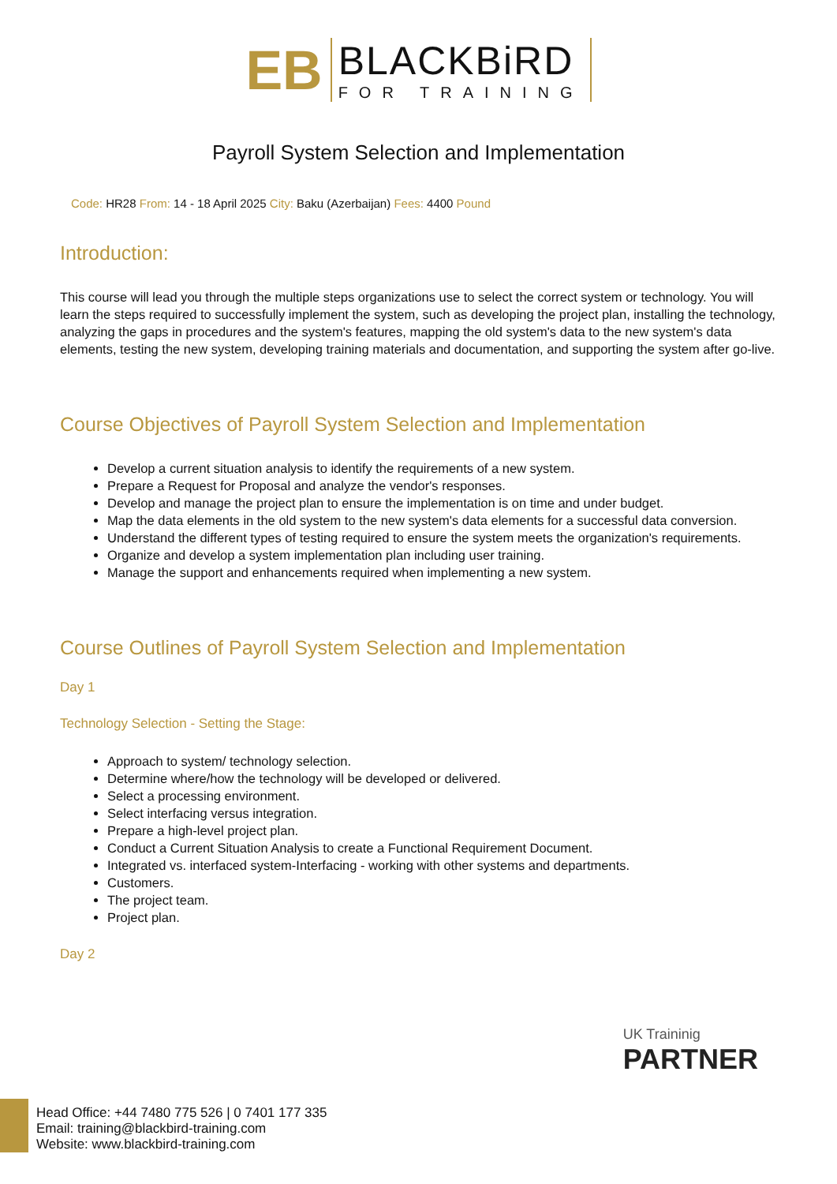EB
BLACKBiRD
FOR TRAINING
Payroll System Selection and Implementation
Code: HR28 From: 14 - 18 April 2025 City: Baku (Azerbaijan) Fees: 4400 Pound
Introduction:
This course will lead you through the multiple steps organizations use to select the correct system or technology. You will learn the steps required to successfully implement the system, such as developing the project plan, installing the technology, analyzing the gaps in procedures and the system's features, mapping the old system's data to the new system's data elements, testing the new system, developing training materials and documentation, and supporting the system after go-live.
Course Objectives of Payroll System Selection and Implementation
Develop a current situation analysis to identify the requirements of a new system.
Prepare a Request for Proposal and analyze the vendor's responses.
Develop and manage the project plan to ensure the implementation is on time and under budget.
Map the data elements in the old system to the new system's data elements for a successful data conversion.
Understand the different types of testing required to ensure the system meets the organization's requirements.
Organize and develop a system implementation plan including user training.
Manage the support and enhancements required when implementing a new system.
Course Outlines of Payroll System Selection and Implementation
Day 1
Technology Selection - Setting the Stage:
Approach to system/ technology selection.
Determine where/how the technology will be developed or delivered.
Select a processing environment.
Select interfacing versus integration.
Prepare a high-level project plan.
Conduct a Current Situation Analysis to create a Functional Requirement Document.
Integrated vs. interfaced system-Interfacing - working with other systems and departments.
Customers.
The project team.
Project plan.
Day 2
UK Traininig
PARTNER
Head Office: +44 7480 775 526 | 0 7401 177 335
Email: training@blackbird-training.com
Website: www.blackbird-training.com